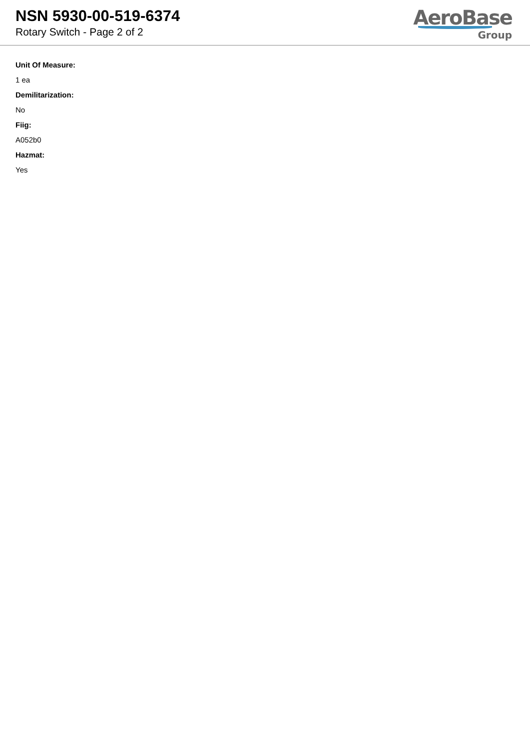NSN 5930-00-519-6374
Rotary Switch - Page 2 of 2
AeroBase
Group
Unit Of Measure:
1 ea
Demilitarization:
No
Fiig:
A052b0
Hazmat:
Yes